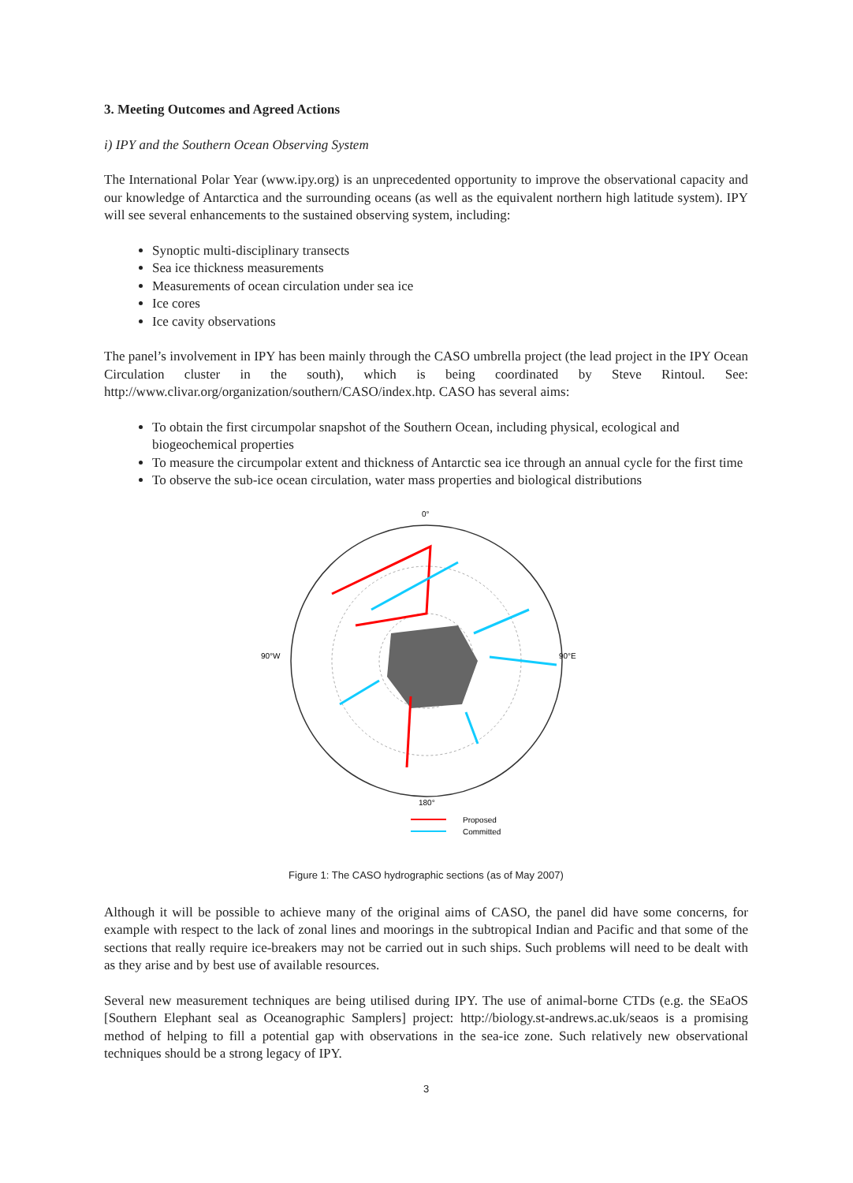3. Meeting Outcomes and Agreed Actions
i) IPY and the Southern Ocean Observing System
The International Polar Year (www.ipy.org) is an unprecedented opportunity to improve the observational capacity and our knowledge of Antarctica and the surrounding oceans (as well as the equivalent northern high latitude system). IPY will see several enhancements to the sustained observing system, including:
Synoptic multi-disciplinary transects
Sea ice thickness measurements
Measurements of ocean circulation under sea ice
Ice cores
Ice cavity observations
The panel’s involvement in IPY has been mainly through the CASO umbrella project (the lead project in the IPY Ocean Circulation cluster in the south), which is being coordinated by Steve Rintoul. See: http://www.clivar.org/organization/southern/CASO/index.htp. CASO has several aims:
To obtain the first circumpolar snapshot of the Southern Ocean, including physical, ecological and biogeochemical properties
To measure the circumpolar extent and thickness of Antarctic sea ice through an annual cycle for the first time
To observe the sub-ice ocean circulation, water mass properties and biological distributions
0°
180°
90°W
90°E
Proposed
Committed
Figure 1: The CASO hydrographic sections (as of May 2007)
Although it will be possible to achieve many of the original aims of CASO, the panel did have some concerns, for example with respect to the lack of zonal lines and moorings in the subtropical Indian and Pacific and that some of the sections that really require ice-breakers may not be carried out in such ships. Such problems will need to be dealt with as they arise and by best use of available resources.
Several new measurement techniques are being utilised during IPY. The use of animal-borne CTDs (e.g. the SEaOS [Southern Elephant seal as Oceanographic Samplers] project: http://biology.st-andrews.ac.uk/seaos is a promising method of helping to fill a potential gap with observations in the sea-ice zone. Such relatively new observational techniques should be a strong legacy of IPY.
3